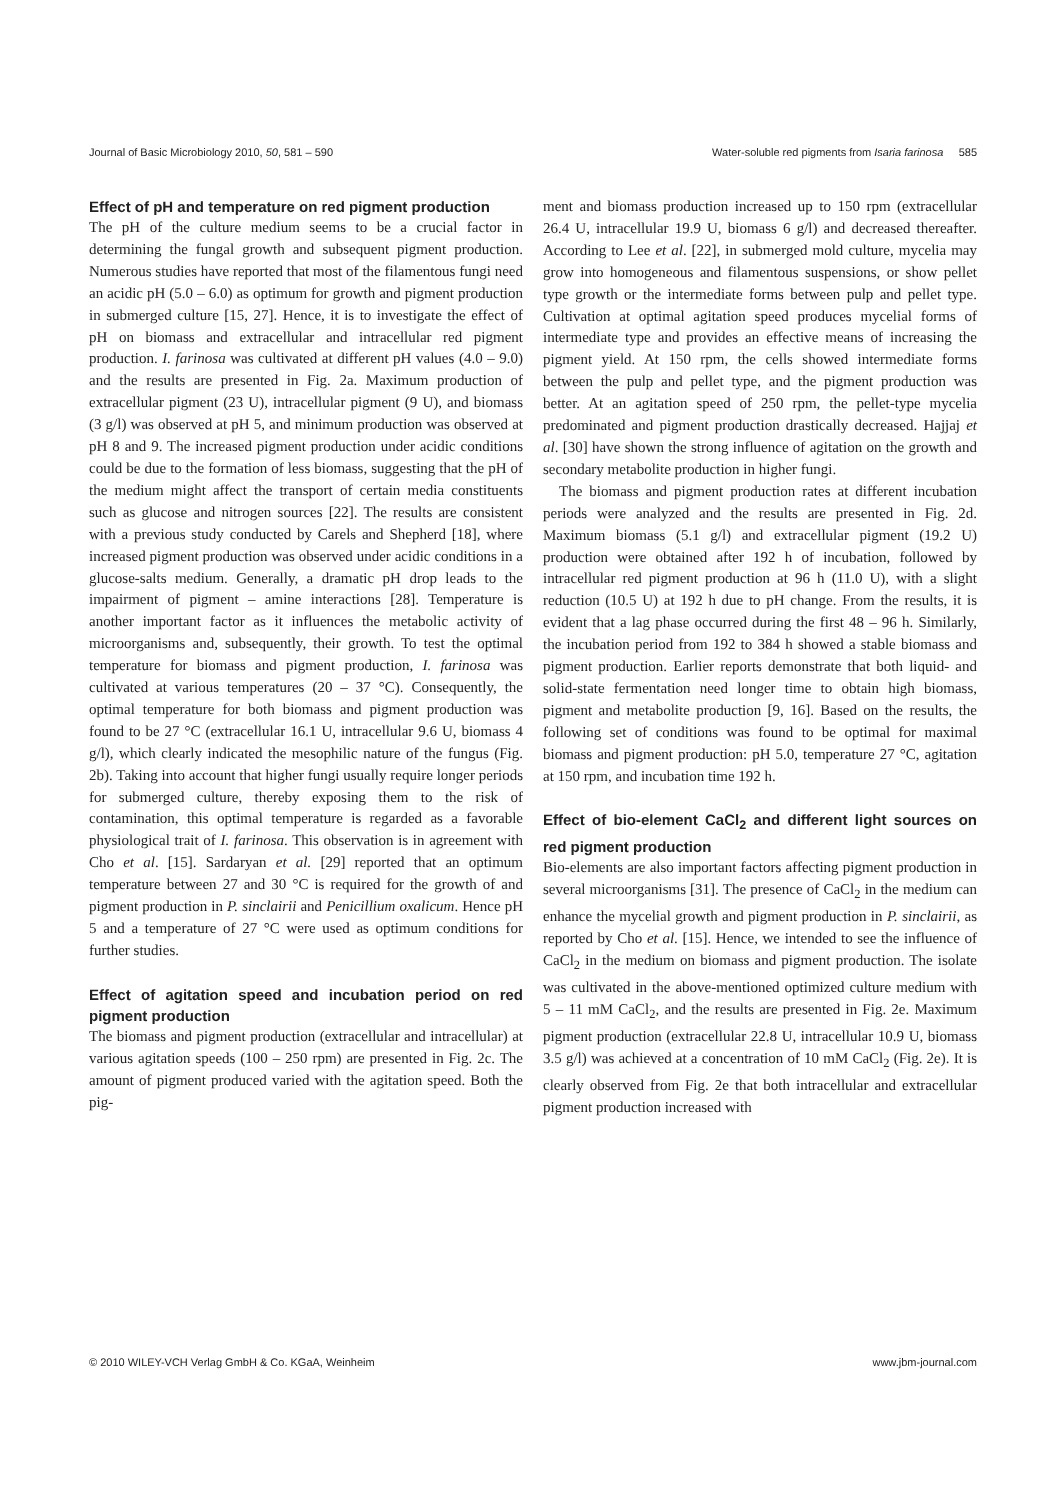Journal of Basic Microbiology 2010, 50, 581 – 590 Water-soluble red pigments from Isaria farinosa 585
Effect of pH and temperature on red pigment production
The pH of the culture medium seems to be a crucial factor in determining the fungal growth and subsequent pigment production. Numerous studies have reported that most of the filamentous fungi need an acidic pH (5.0 – 6.0) as optimum for growth and pigment production in submerged culture [15, 27]. Hence, it is to investigate the effect of pH on biomass and extracellular and intracellular red pigment production. I. farinosa was cultivated at different pH values (4.0 – 9.0) and the results are presented in Fig. 2a. Maximum production of extracellular pigment (23 U), intracellular pigment (9 U), and biomass (3 g/l) was observed at pH 5, and minimum production was observed at pH 8 and 9. The increased pigment production under acidic conditions could be due to the formation of less biomass, suggesting that the pH of the medium might affect the transport of certain media constituents such as glucose and nitrogen sources [22]. The results are consistent with a previous study conducted by Carels and Shepherd [18], where increased pigment production was observed under acidic conditions in a glucose-salts medium. Generally, a dramatic pH drop leads to the impairment of pigment – amine interactions [28]. Temperature is another important factor as it influences the metabolic activity of microorganisms and, subsequently, their growth. To test the optimal temperature for biomass and pigment production, I. farinosa was cultivated at various temperatures (20 – 37 °C). Consequently, the optimal temperature for both biomass and pigment production was found to be 27 °C (extracellular 16.1 U, intracellular 9.6 U, biomass 4 g/l), which clearly indicated the mesophilic nature of the fungus (Fig. 2b). Taking into account that higher fungi usually require longer periods for submerged culture, thereby exposing them to the risk of contamination, this optimal temperature is regarded as a favorable physiological trait of I. farinosa. This observation is in agreement with Cho et al. [15]. Sardaryan et al. [29] reported that an optimum temperature between 27 and 30 °C is required for the growth of and pigment production in P. sinclairii and Penicillium oxalicum. Hence pH 5 and a temperature of 27 °C were used as optimum conditions for further studies.
Effect of agitation speed and incubation period on red pigment production
The biomass and pigment production (extracellular and intracellular) at various agitation speeds (100 – 250 rpm) are presented in Fig. 2c. The amount of pigment produced varied with the agitation speed. Both the pig-
ment and biomass production increased up to 150 rpm (extracellular 26.4 U, intracellular 19.9 U, biomass 6 g/l) and decreased thereafter. According to Lee et al. [22], in submerged mold culture, mycelia may grow into homogeneous and filamentous suspensions, or show pellet type growth or the intermediate forms between pulp and pellet type. Cultivation at optimal agitation speed produces mycelial forms of intermediate type and provides an effective means of increasing the pigment yield. At 150 rpm, the cells showed intermediate forms between the pulp and pellet type, and the pigment production was better. At an agitation speed of 250 rpm, the pellet-type mycelia predominated and pigment production drastically decreased. Hajjaj et al. [30] have shown the strong influence of agitation on the growth and secondary metabolite production in higher fungi.
The biomass and pigment production rates at different incubation periods were analyzed and the results are presented in Fig. 2d. Maximum biomass (5.1 g/l) and extracellular pigment (19.2 U) production were obtained after 192 h of incubation, followed by intracellular red pigment production at 96 h (11.0 U), with a slight reduction (10.5 U) at 192 h due to pH change. From the results, it is evident that a lag phase occurred during the first 48 – 96 h. Similarly, the incubation period from 192 to 384 h showed a stable biomass and pigment production. Earlier reports demonstrate that both liquid- and solid-state fermentation need longer time to obtain high biomass, pigment and metabolite production [9, 16]. Based on the results, the following set of conditions was found to be optimal for maximal biomass and pigment production: pH 5.0, temperature 27 °C, agitation at 150 rpm, and incubation time 192 h.
Effect of bio-element CaCl<sub>2</sub> and different light sources on red pigment production
Bio-elements are also important factors affecting pigment production in several microorganisms [31]. The presence of CaCl<sub>2</sub> in the medium can enhance the mycelial growth and pigment production in P. sinclairii, as reported by Cho et al. [15]. Hence, we intended to see the influence of CaCl<sub>2</sub> in the medium on biomass and pigment production. The isolate was cultivated in the above-mentioned optimized culture medium with 5 – 11 mM CaCl<sub>2</sub>, and the results are presented in Fig. 2e. Maximum pigment production (extracellular 22.8 U, intracellular 10.9 U, biomass 3.5 g/l) was achieved at a concentration of 10 mM CaCl<sub>2</sub> (Fig. 2e). It is clearly observed from Fig. 2e that both intracellular and extracellular pigment production increased with
© 2010 WILEY-VCH Verlag GmbH & Co. KGaA, Weinheim www.jbm-journal.com